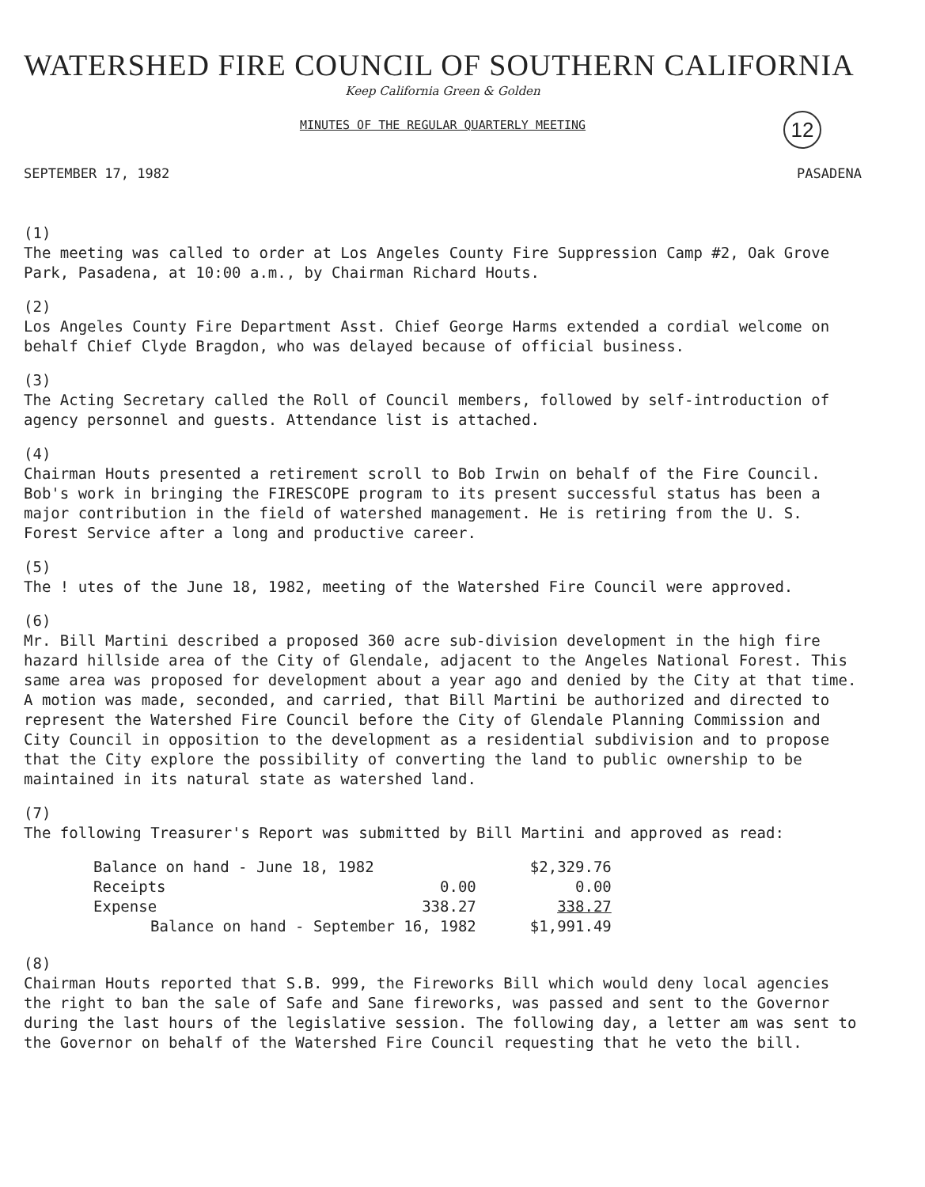12
WATERSHED FIRE COUNCIL OF SOUTHERN CALIFORNIA
Keep California Green & Golden
MINUTES OF THE REGULAR QUARTERLY MEETING
SEPTEMBER 17, 1982 PASADENA
(1)
The meeting was called to order at Los Angeles County Fire Suppression Camp #2, Oak Grove Park, Pasadena, at 10:00 a.m., by Chairman Richard Houts.
(2)
Los Angeles County Fire Department Asst. Chief George Harms extended a cordial welcome on behalf Chief Clyde Bragdon, who was delayed because of official business.
(3)
The Acting Secretary called the Roll of Council members, followed by self-introduction of agency personnel and guests. Attendance list is attached.
(4)
Chairman Houts presented a retirement scroll to Bob Irwin on behalf of the Fire Council. Bob's work in bringing the FIRESCOPE program to its present successful status has been a major contribution in the field of watershed management. He is retiring from the U. S. Forest Service after a long and productive career.
(5)
The ! utes of the June 18, 1982, meeting of the Watershed Fire Council were approved.
(6)
Mr. Bill Martini described a proposed 360 acre sub-division development in the high fire hazard hillside area of the City of Glendale, adjacent to the Angeles National Forest. This same area was proposed for development about a year ago and denied by the City at that time. A motion was made, seconded, and carried, that Bill Martini be authorized and directed to represent the Watershed Fire Council before the City of Glendale Planning Commission and City Council in opposition to the development as a residential subdivision and to propose that the City explore the possibility of converting the land to public ownership to be maintained in its natural state as watershed land.
(7)
The following Treasurer's Report was submitted by Bill Martini and approved as read:
| Balance on hand - June 18, 1982 | | $2,329.76 |
| Receipts | 0.00 | 0.00 |
| Expense | 338.27 | 338.27 |
| Balance on hand - September 16, 1982 | | $1,991.49 |
(8)
Chairman Houts reported that S.B. 999, the Fireworks Bill which would deny local agencies the right to ban the sale of Safe and Sane fireworks, was passed and sent to the Governor during the last hours of the legislative session. The following day, a letter am was sent to the Governor on behalf of the Watershed Fire Council requesting that he veto the bill.